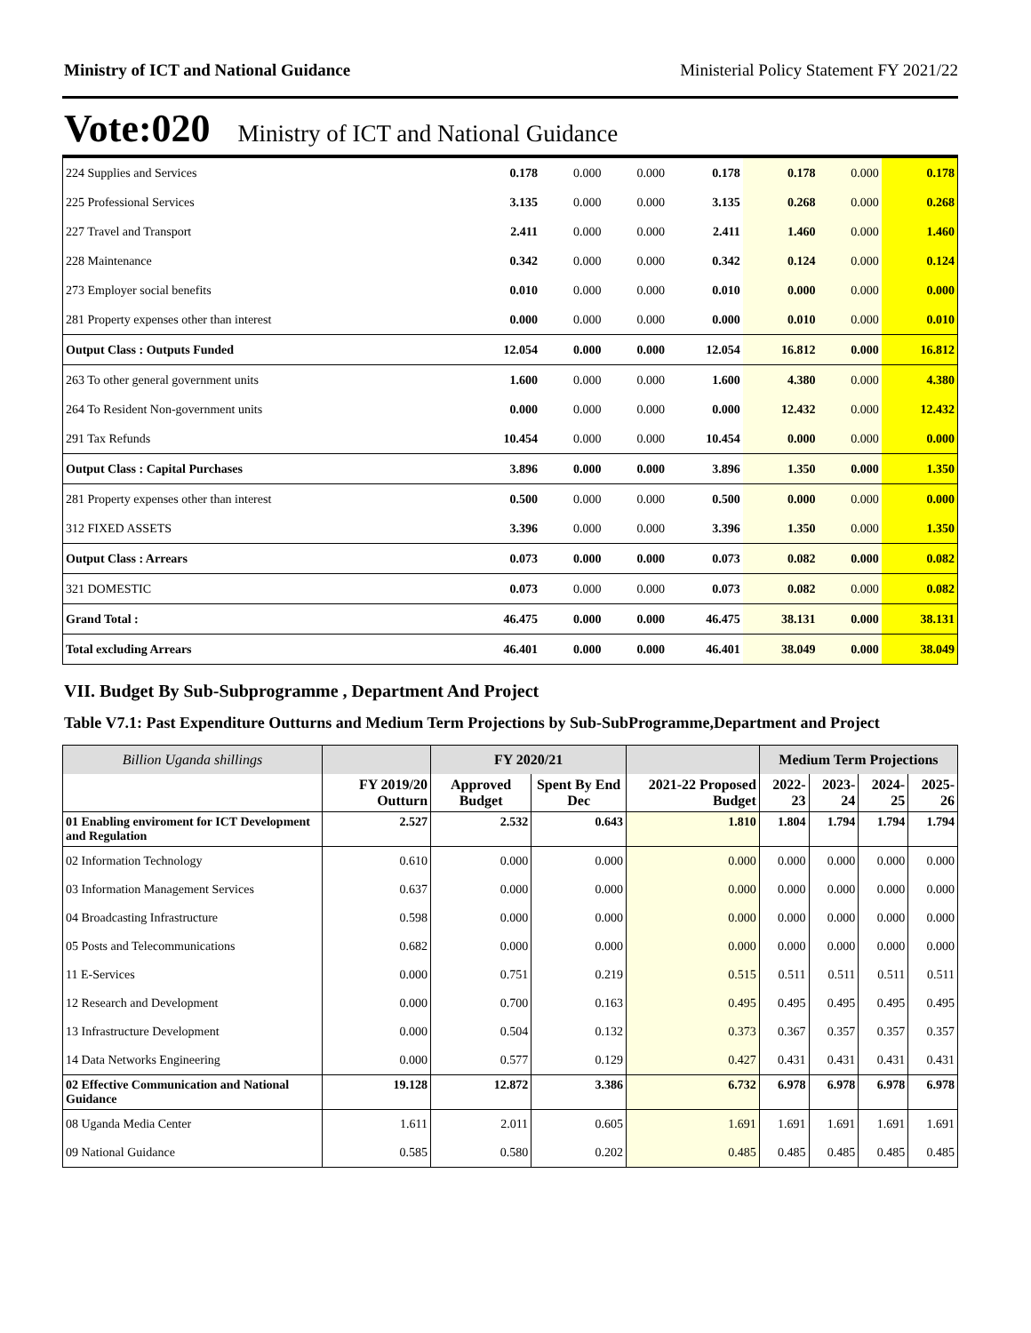Ministry of ICT and National Guidance Ministerial Policy Statement FY 2021/22
Vote:020 Ministry of ICT and National Guidance
| 224 Supplies and Services | 0.178 | 0.000 | 0.000 | 0.178 | 0.178 | 0.000 | 0.178 |
| 225 Professional Services | 3.135 | 0.000 | 0.000 | 3.135 | 0.268 | 0.000 | 0.268 |
| 227 Travel and Transport | 2.411 | 0.000 | 0.000 | 2.411 | 1.460 | 0.000 | 1.460 |
| 228 Maintenance | 0.342 | 0.000 | 0.000 | 0.342 | 0.124 | 0.000 | 0.124 |
| 273 Employer social benefits | 0.010 | 0.000 | 0.000 | 0.010 | 0.000 | 0.000 | 0.000 |
| 281 Property expenses other than interest | 0.000 | 0.000 | 0.000 | 0.000 | 0.010 | 0.000 | 0.010 |
| Output Class : Outputs Funded | 12.054 | 0.000 | 0.000 | 12.054 | 16.812 | 0.000 | 16.812 |
| 263 To other general government units | 1.600 | 0.000 | 0.000 | 1.600 | 4.380 | 0.000 | 4.380 |
| 264 To Resident Non-government units | 0.000 | 0.000 | 0.000 | 0.000 | 12.432 | 0.000 | 12.432 |
| 291 Tax Refunds | 10.454 | 0.000 | 0.000 | 10.454 | 0.000 | 0.000 | 0.000 |
| Output Class : Capital Purchases | 3.896 | 0.000 | 0.000 | 3.896 | 1.350 | 0.000 | 1.350 |
| 281 Property expenses other than interest | 0.500 | 0.000 | 0.000 | 0.500 | 0.000 | 0.000 | 0.000 |
| 312 FIXED ASSETS | 3.396 | 0.000 | 0.000 | 3.396 | 1.350 | 0.000 | 1.350 |
| Output Class : Arrears | 0.073 | 0.000 | 0.000 | 0.073 | 0.082 | 0.000 | 0.082 |
| 321 DOMESTIC | 0.073 | 0.000 | 0.000 | 0.073 | 0.082 | 0.000 | 0.082 |
| Grand Total : | 46.475 | 0.000 | 0.000 | 46.475 | 38.131 | 0.000 | 38.131 |
| Total excluding Arrears | 46.401 | 0.000 | 0.000 | 46.401 | 38.049 | 0.000 | 38.049 |
VII. Budget By Sub-Subprogramme , Department And Project
Table V7.1: Past Expenditure Outturns and Medium Term Projections by Sub-SubProgramme,Department and Project
| Billion Uganda shillings | | FY 2020/21 | | | Medium Term Projections | | | |
| --- | --- | --- | --- | --- | --- | --- | --- | --- |
| | FY 2019/20 Outturn | Approved Budget | Spent By End Dec | 2021-22 Proposed Budget | 2022-23 | 2023-24 | 2024-25 | 2025-26 |
| 01 Enabling enviroment for ICT Development and Regulation | 2.527 | 2.532 | 0.643 | 1.810 | 1.804 | 1.794 | 1.794 | 1.794 |
| 02 Information Technology | 0.610 | 0.000 | 0.000 | 0.000 | 0.000 | 0.000 | 0.000 | 0.000 |
| 03 Information Management Services | 0.637 | 0.000 | 0.000 | 0.000 | 0.000 | 0.000 | 0.000 | 0.000 |
| 04 Broadcasting Infrastructure | 0.598 | 0.000 | 0.000 | 0.000 | 0.000 | 0.000 | 0.000 | 0.000 |
| 05 Posts and Telecommunications | 0.682 | 0.000 | 0.000 | 0.000 | 0.000 | 0.000 | 0.000 | 0.000 |
| 11 E-Services | 0.000 | 0.751 | 0.219 | 0.515 | 0.511 | 0.511 | 0.511 | 0.511 |
| 12 Research and Development | 0.000 | 0.700 | 0.163 | 0.495 | 0.495 | 0.495 | 0.495 | 0.495 |
| 13 Infrastructure Development | 0.000 | 0.504 | 0.132 | 0.373 | 0.367 | 0.357 | 0.357 | 0.357 |
| 14 Data Networks Engineering | 0.000 | 0.577 | 0.129 | 0.427 | 0.431 | 0.431 | 0.431 | 0.431 |
| 02 Effective Communication and National Guidance | 19.128 | 12.872 | 3.386 | 6.732 | 6.978 | 6.978 | 6.978 | 6.978 |
| 08 Uganda Media Center | 1.611 | 2.011 | 0.605 | 1.691 | 1.691 | 1.691 | 1.691 | 1.691 |
| 09 National Guidance | 0.585 | 0.580 | 0.202 | 0.485 | 0.485 | 0.485 | 0.485 | 0.485 |